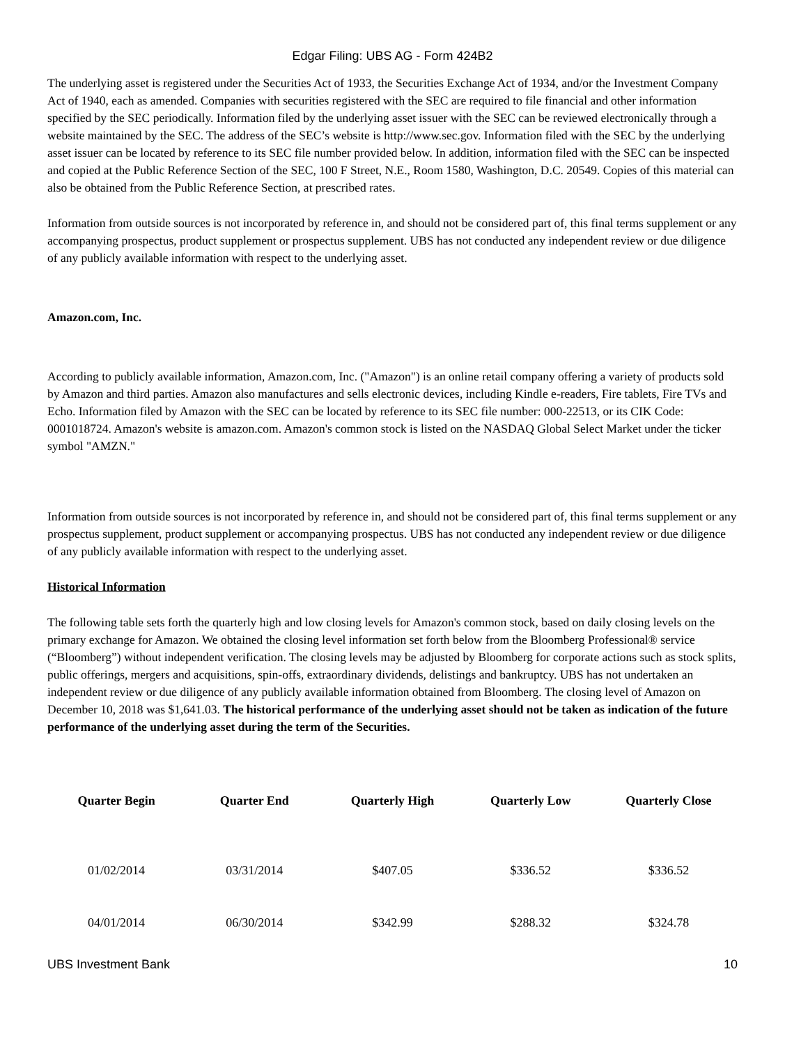Edgar Filing: UBS AG - Form 424B2
The underlying asset is registered under the Securities Act of 1933, the Securities Exchange Act of 1934, and/or the Investment Company Act of 1940, each as amended. Companies with securities registered with the SEC are required to file financial and other information specified by the SEC periodically. Information filed by the underlying asset issuer with the SEC can be reviewed electronically through a website maintained by the SEC. The address of the SEC’s website is http://www.sec.gov. Information filed with the SEC by the underlying asset issuer can be located by reference to its SEC file number provided below. In addition, information filed with the SEC can be inspected and copied at the Public Reference Section of the SEC, 100 F Street, N.E., Room 1580, Washington, D.C. 20549. Copies of this material can also be obtained from the Public Reference Section, at prescribed rates.
Information from outside sources is not incorporated by reference in, and should not be considered part of, this final terms supplement or any accompanying prospectus, product supplement or prospectus supplement. UBS has not conducted any independent review or due diligence of any publicly available information with respect to the underlying asset.
Amazon.com, Inc.
According to publicly available information, Amazon.com, Inc. ("Amazon") is an online retail company offering a variety of products sold by Amazon and third parties. Amazon also manufactures and sells electronic devices, including Kindle e-readers, Fire tablets, Fire TVs and Echo. Information filed by Amazon with the SEC can be located by reference to its SEC file number: 000-22513, or its CIK Code: 0001018724. Amazon's website is amazon.com. Amazon's common stock is listed on the NASDAQ Global Select Market under the ticker symbol "AMZN."
Information from outside sources is not incorporated by reference in, and should not be considered part of, this final terms supplement or any prospectus supplement, product supplement or accompanying prospectus. UBS has not conducted any independent review or due diligence of any publicly available information with respect to the underlying asset.
Historical Information
The following table sets forth the quarterly high and low closing levels for Amazon's common stock, based on daily closing levels on the primary exchange for Amazon. We obtained the closing level information set forth below from the Bloomberg Professional® service (“Bloomberg”) without independent verification. The closing levels may be adjusted by Bloomberg for corporate actions such as stock splits, public offerings, mergers and acquisitions, spin-offs, extraordinary dividends, delistings and bankruptcy. UBS has not undertaken an independent review or due diligence of any publicly available information obtained from Bloomberg. The closing level of Amazon on December 10, 2018 was $1,641.03. The historical performance of the underlying asset should not be taken as indication of the future performance of the underlying asset during the term of the Securities.
| Quarter Begin | Quarter End | Quarterly High | Quarterly Low | Quarterly Close |
| --- | --- | --- | --- | --- |
| 01/02/2014 | 03/31/2014 | $407.05 | $336.52 | $336.52 |
| 04/01/2014 | 06/30/2014 | $342.99 | $288.32 | $324.78 |
UBS Investment Bank 10